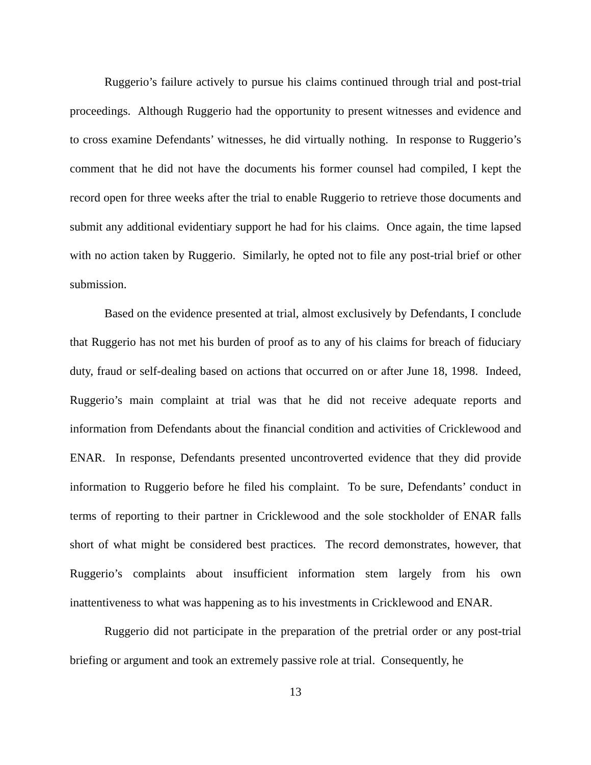Ruggerio’s failure actively to pursue his claims continued through trial and post-trial proceedings. Although Ruggerio had the opportunity to present witnesses and evidence and to cross examine Defendants’ witnesses, he did virtually nothing. In response to Ruggerio’s comment that he did not have the documents his former counsel had compiled, I kept the record open for three weeks after the trial to enable Ruggerio to retrieve those documents and submit any additional evidentiary support he had for his claims. Once again, the time lapsed with no action taken by Ruggerio. Similarly, he opted not to file any post-trial brief or other submission.
Based on the evidence presented at trial, almost exclusively by Defendants, I conclude that Ruggerio has not met his burden of proof as to any of his claims for breach of fiduciary duty, fraud or self-dealing based on actions that occurred on or after June 18, 1998. Indeed, Ruggerio’s main complaint at trial was that he did not receive adequate reports and information from Defendants about the financial condition and activities of Cricklewood and ENAR. In response, Defendants presented uncontroverted evidence that they did provide information to Ruggerio before he filed his complaint. To be sure, Defendants’ conduct in terms of reporting to their partner in Cricklewood and the sole stockholder of ENAR falls short of what might be considered best practices. The record demonstrates, however, that Ruggerio’s complaints about insufficient information stem largely from his own inattentiveness to what was happening as to his investments in Cricklewood and ENAR.
Ruggerio did not participate in the preparation of the pretrial order or any post-trial briefing or argument and took an extremely passive role at trial. Consequently, he
13